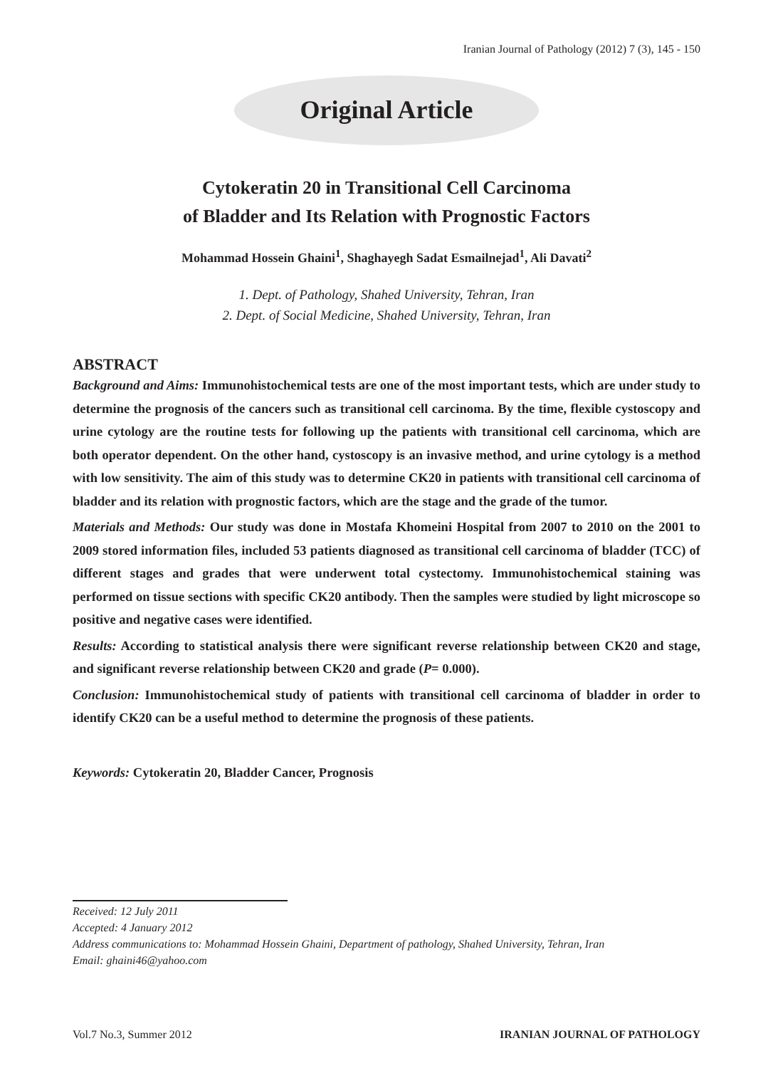Iranian Journal of Pathology (2012) 7 (3), 145 - 150
Original Article
Cytokeratin 20 in Transitional Cell Carcinoma
of Bladder and Its Relation with Prognostic Factors
Mohammad Hossein Ghaini<sup>1</sup>, Shaghayegh Sadat Esmailnejad<sup>1</sup>, Ali Davati<sup>2</sup>
1. Dept. of Pathology, Shahed University, Tehran, Iran
2. Dept. of Social Medicine, Shahed University, Tehran, Iran
ABSTRACT
Background and Aims: Immunohistochemical tests are one of the most important tests, which are under study to determine the prognosis of the cancers such as transitional cell carcinoma. By the time, flexible cystoscopy and urine cytology are the routine tests for following up the patients with transitional cell carcinoma, which are both operator dependent. On the other hand, cystoscopy is an invasive method, and urine cytology is a method with low sensitivity. The aim of this study was to determine CK20 in patients with transitional cell carcinoma of bladder and its relation with prognostic factors, which are the stage and the grade of the tumor.
Materials and Methods: Our study was done in Mostafa Khomeini Hospital from 2007 to 2010 on the 2001 to 2009 stored information files, included 53 patients diagnosed as transitional cell carcinoma of bladder (TCC) of different stages and grades that were underwent total cystectomy. Immunohistochemical staining was performed on tissue sections with specific CK20 antibody. Then the samples were studied by light microscope so positive and negative cases were identified.
Results: According to statistical analysis there were significant reverse relationship between CK20 and stage, and significant reverse relationship between CK20 and grade (P= 0.000).
Conclusion: Immunohistochemical study of patients with transitional cell carcinoma of bladder in order to identify CK20 can be a useful method to determine the prognosis of these patients.
Keywords: Cytokeratin 20, Bladder Cancer, Prognosis
Received: 12 July 2011
Accepted: 4 January 2012
Address communications to: Mohammad Hossein Ghaini, Department of pathology, Shahed University, Tehran, Iran
Email: ghaini46@yahoo.com
Vol.7 No.3, Summer 2012 IRANIAN JOURNAL OF PATHOLOGY